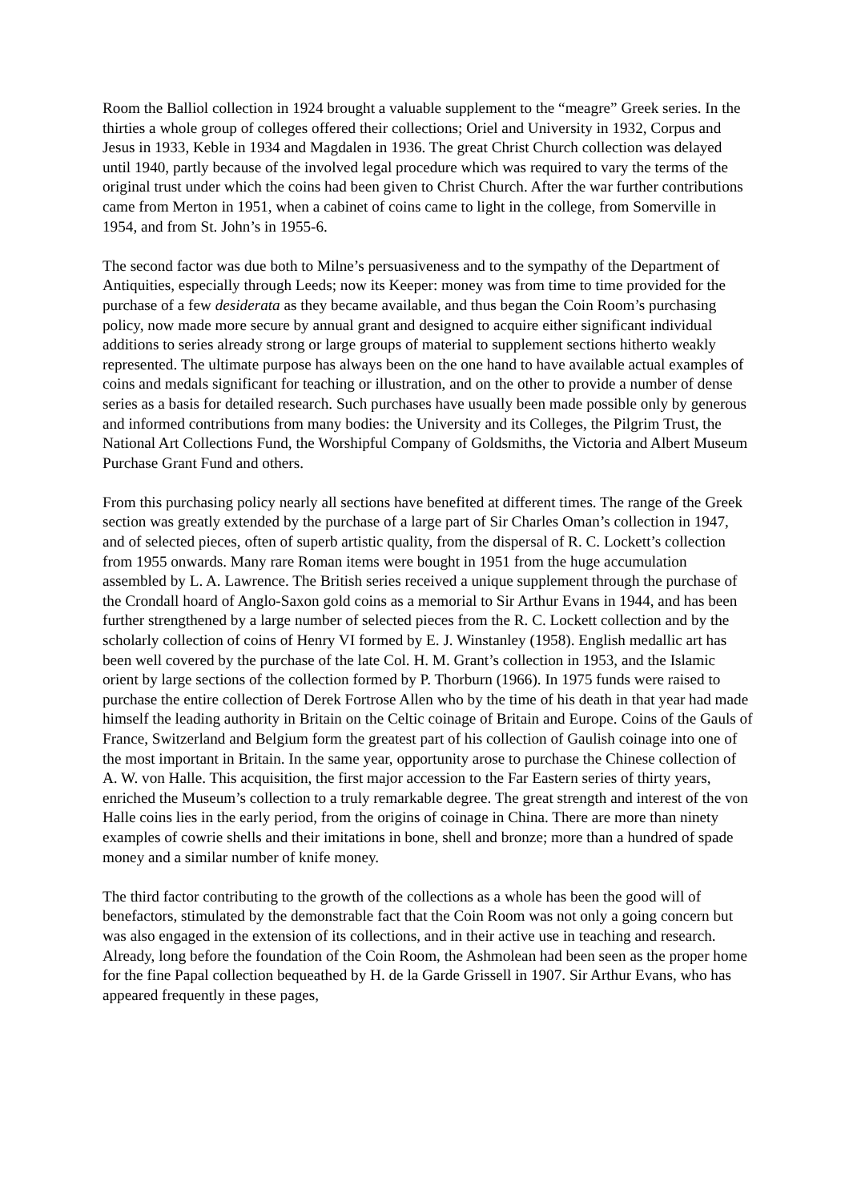Room the Balliol collection in 1924 brought a valuable supplement to the “meagre” Greek series. In the thirties a whole group of colleges offered their collections; Oriel and University in 1932, Corpus and Jesus in 1933, Keble in 1934 and Magdalen in 1936. The great Christ Church collection was delayed until 1940, partly because of the involved legal procedure which was required to vary the terms of the original trust under which the coins had been given to Christ Church. After the war further contributions came from Merton in 1951, when a cabinet of coins came to light in the college, from Somerville in 1954, and from St. John’s in 1955-6.
The second factor was due both to Milne’s persuasiveness and to the sympathy of the Department of Antiquities, especially through Leeds; now its Keeper: money was from time to time provided for the purchase of a few desiderata as they became available, and thus began the Coin Room’s purchasing policy, now made more secure by annual grant and designed to acquire either significant individual additions to series already strong or large groups of material to supplement sections hitherto weakly represented. The ultimate purpose has always been on the one hand to have available actual examples of coins and medals significant for teaching or illustration, and on the other to provide a number of dense series as a basis for detailed research. Such purchases have usually been made possible only by generous and informed contributions from many bodies: the University and its Colleges, the Pilgrim Trust, the National Art Collections Fund, the Worshipful Company of Goldsmiths, the Victoria and Albert Museum Purchase Grant Fund and others.
From this purchasing policy nearly all sections have benefited at different times. The range of the Greek section was greatly extended by the purchase of a large part of Sir Charles Oman’s collection in 1947, and of selected pieces, often of superb artistic quality, from the dispersal of R. C. Lockett’s collection from 1955 onwards. Many rare Roman items were bought in 1951 from the huge accumulation assembled by L. A. Lawrence. The British series received a unique supplement through the purchase of the Crondall hoard of Anglo-Saxon gold coins as a memorial to Sir Arthur Evans in 1944, and has been further strengthened by a large number of selected pieces from the R. C. Lockett collection and by the scholarly collection of coins of Henry VI formed by E. J. Winstanley (1958). English medallic art has been well covered by the purchase of the late Col. H. M. Grant’s collection in 1953, and the Islamic orient by large sections of the collection formed by P. Thorburn (1966). In 1975 funds were raised to purchase the entire collection of Derek Fortrose Allen who by the time of his death in that year had made himself the leading authority in Britain on the Celtic coinage of Britain and Europe. Coins of the Gauls of France, Switzerland and Belgium form the greatest part of his collection of Gaulish coinage into one of the most important in Britain. In the same year, opportunity arose to purchase the Chinese collection of A. W. von Halle. This acquisition, the first major accession to the Far Eastern series of thirty years, enriched the Museum’s collection to a truly remarkable degree. The great strength and interest of the von Halle coins lies in the early period, from the origins of coinage in China. There are more than ninety examples of cowrie shells and their imitations in bone, shell and bronze; more than a hundred of spade money and a similar number of knife money.
The third factor contributing to the growth of the collections as a whole has been the good will of benefactors, stimulated by the demonstrable fact that the Coin Room was not only a going concern but was also engaged in the extension of its collections, and in their active use in teaching and research. Already, long before the foundation of the Coin Room, the Ashmolean had been seen as the proper home for the fine Papal collection bequeathed by H. de la Garde Grissell in 1907. Sir Arthur Evans, who has appeared frequently in these pages,